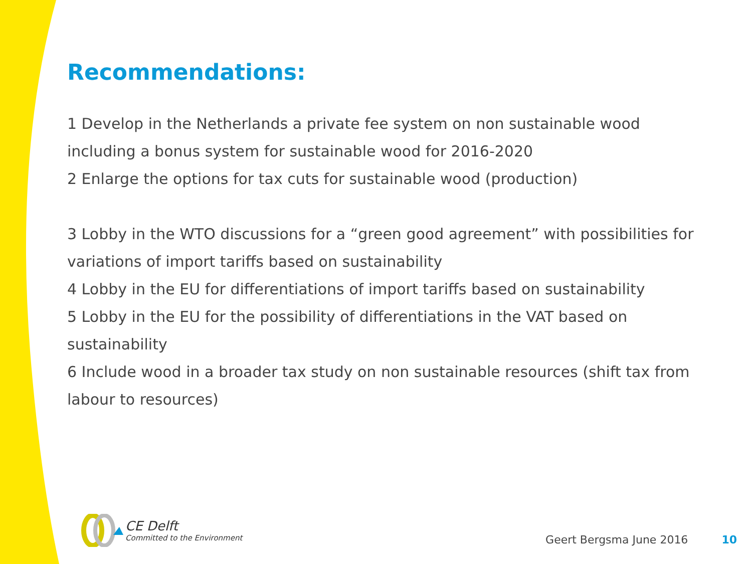Recommendations:
1 Develop in the Netherlands a private fee system on non sustainable wood including a bonus system for sustainable wood for 2016-2020
2 Enlarge the options for tax cuts for sustainable wood (production)
3 Lobby in the WTO discussions for a “green good agreement” with possibilities for variations of import tariffs based on sustainability
4 Lobby in the EU for differentiations of import tariffs based on sustainability
5 Lobby in the EU for the possibility of differentiations in the VAT based on sustainability
6 Include wood in a broader tax study on non sustainable resources (shift tax from labour to resources)
CE Delft
Committed to the Environment
Geert Bergsma June 2016 10